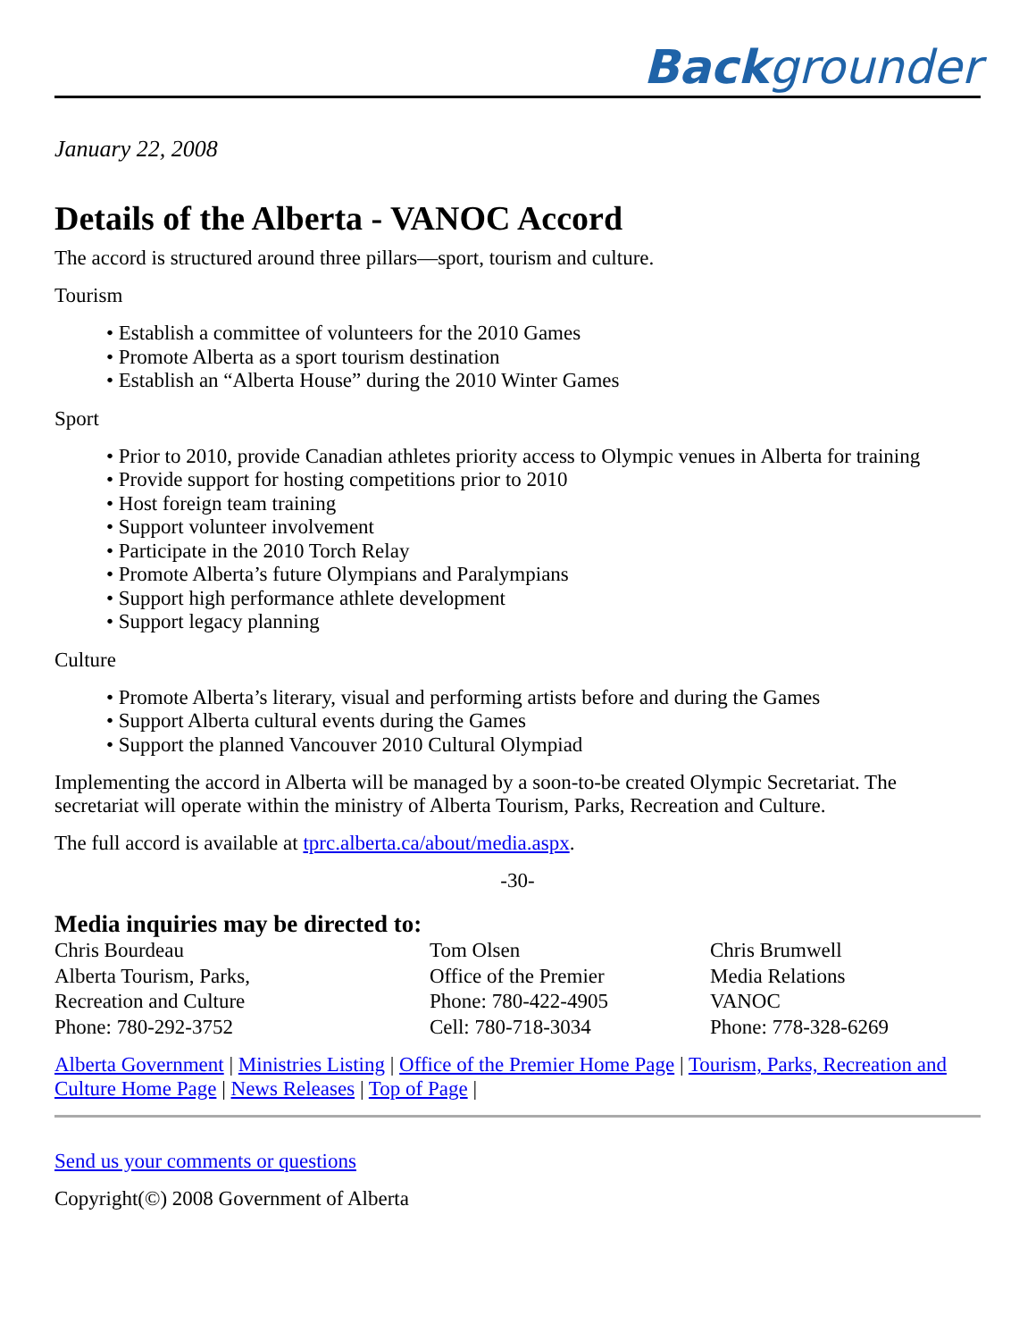Backgrounder
January 22, 2008
Details of the Alberta - VANOC Accord
The accord is structured around three pillars—sport, tourism and culture.
Tourism
• Establish a committee of volunteers for the 2010 Games
• Promote Alberta as a sport tourism destination
• Establish an “Alberta House” during the 2010 Winter Games
Sport
• Prior to 2010, provide Canadian athletes priority access to Olympic venues in Alberta for training
• Provide support for hosting competitions prior to 2010
• Host foreign team training
• Support volunteer involvement
• Participate in the 2010 Torch Relay
• Promote Alberta’s future Olympians and Paralympians
• Support high performance athlete development
• Support legacy planning
Culture
• Promote Alberta’s literary, visual and performing artists before and during the Games
• Support Alberta cultural events during the Games
• Support the planned Vancouver 2010 Cultural Olympiad
Implementing the accord in Alberta will be managed by a soon-to-be created Olympic Secretariat. The secretariat will operate within the ministry of Alberta Tourism, Parks, Recreation and Culture.
The full accord is available at tprc.alberta.ca/about/media.aspx.
-30-
Media inquiries may be directed to:
Chris Bourdeau
Alberta Tourism, Parks,
Recreation and Culture
Phone: 780-292-3752
Tom Olsen
Office of the Premier
Phone: 780-422-4905
Cell: 780-718-3034
Chris Brumwell
Media Relations
VANOC
Phone: 778-328-6269
Alberta Government | Ministries Listing | Office of the Premier Home Page | Tourism, Parks, Recreation and Culture Home Page | News Releases | Top of Page |
Send us your comments or questions
Copyright(©) 2008 Government of Alberta